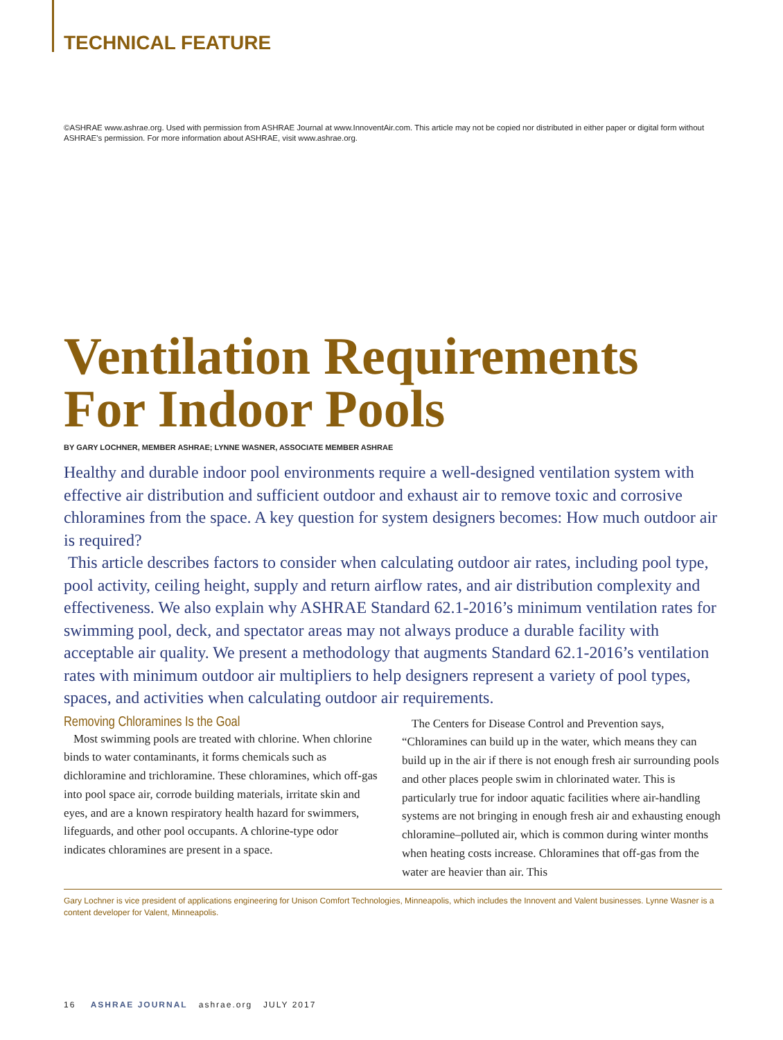TECHNICAL FEATURE
©ASHRAE www.ashrae.org. Used with permission from ASHRAE Journal at www.InnoventAir.com. This article may not be copied nor distributed in either paper or digital form without ASHRAE's permission. For more information about ASHRAE, visit www.ashrae.org.
Ventilation Requirements For Indoor Pools
BY GARY LOCHNER, MEMBER ASHRAE; LYNNE WASNER, ASSOCIATE MEMBER ASHRAE
Healthy and durable indoor pool environments require a well-designed ventilation system with effective air distribution and sufficient outdoor and exhaust air to remove toxic and corrosive chloramines from the space. A key question for system designers becomes: How much outdoor air is required?
This article describes factors to consider when calculating outdoor air rates, including pool type, pool activity, ceiling height, supply and return airflow rates, and air distribution complexity and effectiveness. We also explain why ASHRAE Standard 62.1-2016’s minimum ventilation rates for swimming pool, deck, and spectator areas may not always produce a durable facility with acceptable air quality. We present a methodology that augments Standard 62.1-2016’s ventilation rates with minimum outdoor air multipliers to help designers represent a variety of pool types, spaces, and activities when calculating outdoor air requirements.
Removing Chloramines Is the Goal
Most swimming pools are treated with chlorine. When chlorine binds to water contaminants, it forms chemicals such as dichloramine and trichloramine. These chloramines, which off-gas into pool space air, corrode building materials, irritate skin and eyes, and are a known respiratory health hazard for swimmers, lifeguards, and other pool occupants. A chlorine-type odor indicates chloramines are present in a space.
The Centers for Disease Control and Prevention says, “Chloramines can build up in the water, which means they can build up in the air if there is not enough fresh air surrounding pools and other places people swim in chlorinated water. This is particularly true for indoor aquatic facilities where air-handling systems are not bringing in enough fresh air and exhausting enough chloramine–polluted air, which is common during winter months when heating costs increase. Chloramines that off-gas from the water are heavier than air. This
Gary Lochner is vice president of applications engineering for Unison Comfort Technologies, Minneapolis, which includes the Innovent and Valent businesses. Lynne Wasner is a content developer for Valent, Minneapolis.
16 ASHRAE JOURNAL ashrae.org JULY 2017